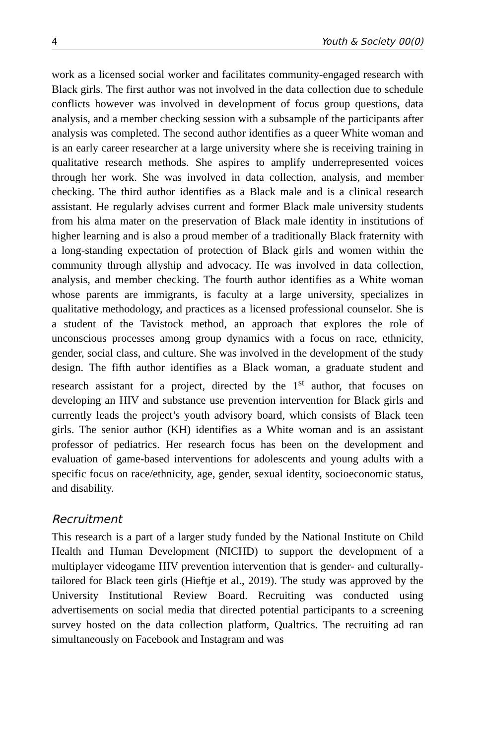4 Youth & Society 00(0)
work as a licensed social worker and facilitates community-engaged research with Black girls. The first author was not involved in the data collection due to schedule conflicts however was involved in development of focus group questions, data analysis, and a member checking session with a subsample of the participants after analysis was completed. The second author identifies as a queer White woman and is an early career researcher at a large university where she is receiving training in qualitative research methods. She aspires to amplify underrepresented voices through her work. She was involved in data collection, analysis, and member checking. The third author identifies as a Black male and is a clinical research assistant. He regularly advises current and former Black male university students from his alma mater on the preservation of Black male identity in institutions of higher learning and is also a proud member of a traditionally Black fraternity with a long-standing expectation of protection of Black girls and women within the community through allyship and advocacy. He was involved in data collection, analysis, and member checking. The fourth author identifies as a White woman whose parents are immigrants, is faculty at a large university, specializes in qualitative methodology, and practices as a licensed professional counselor. She is a student of the Tavistock method, an approach that explores the role of unconscious processes among group dynamics with a focus on race, ethnicity, gender, social class, and culture. She was involved in the development of the study design. The fifth author identifies as a Black woman, a graduate student and research assistant for a project, directed by the 1<sup>st</sup> author, that focuses on developing an HIV and substance use prevention intervention for Black girls and currently leads the project’s youth advisory board, which consists of Black teen girls. The senior author (KH) identifies as a White woman and is an assistant professor of pediatrics. Her research focus has been on the development and evaluation of game-based interventions for adolescents and young adults with a specific focus on race/ethnicity, age, gender, sexual identity, socioeconomic status, and disability.
Recruitment
This research is a part of a larger study funded by the National Institute on Child Health and Human Development (NICHD) to support the development of a multiplayer videogame HIV prevention intervention that is gender- and culturally-tailored for Black teen girls (Hieftje et al., 2019). The study was approved by the University Institutional Review Board. Recruiting was conducted using advertisements on social media that directed potential participants to a screening survey hosted on the data collection platform, Qualtrics. The recruiting ad ran simultaneously on Facebook and Instagram and was